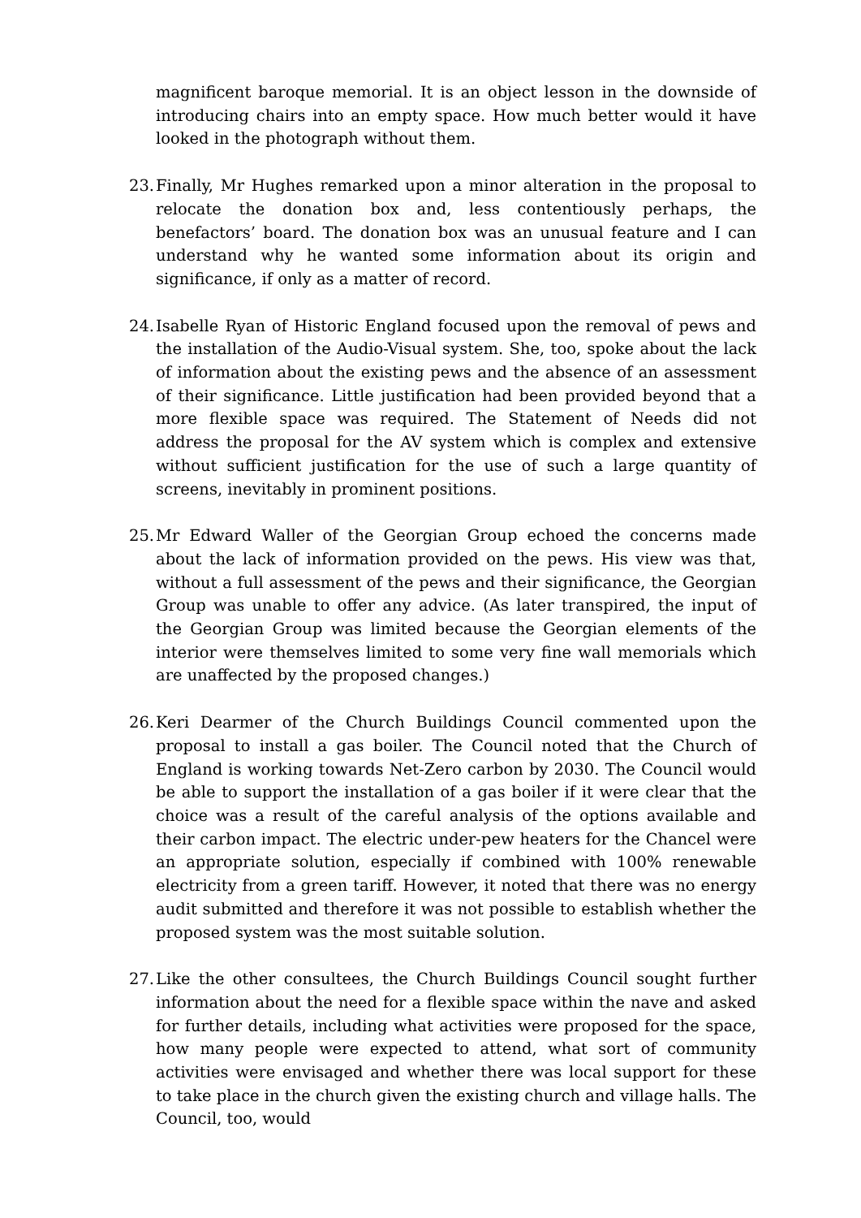magnificent baroque memorial. It is an object lesson in the downside of introducing chairs into an empty space. How much better would it have looked in the photograph without them.
23. Finally, Mr Hughes remarked upon a minor alteration in the proposal to relocate the donation box and, less contentiously perhaps, the benefactors’ board. The donation box was an unusual feature and I can understand why he wanted some information about its origin and significance, if only as a matter of record.
24. Isabelle Ryan of Historic England focused upon the removal of pews and the installation of the Audio-Visual system. She, too, spoke about the lack of information about the existing pews and the absence of an assessment of their significance. Little justification had been provided beyond that a more flexible space was required. The Statement of Needs did not address the proposal for the AV system which is complex and extensive without sufficient justification for the use of such a large quantity of screens, inevitably in prominent positions.
25. Mr Edward Waller of the Georgian Group echoed the concerns made about the lack of information provided on the pews. His view was that, without a full assessment of the pews and their significance, the Georgian Group was unable to offer any advice. (As later transpired, the input of the Georgian Group was limited because the Georgian elements of the interior were themselves limited to some very fine wall memorials which are unaffected by the proposed changes.)
26. Keri Dearmer of the Church Buildings Council commented upon the proposal to install a gas boiler. The Council noted that the Church of England is working towards Net-Zero carbon by 2030. The Council would be able to support the installation of a gas boiler if it were clear that the choice was a result of the careful analysis of the options available and their carbon impact. The electric under-pew heaters for the Chancel were an appropriate solution, especially if combined with 100% renewable electricity from a green tariff. However, it noted that there was no energy audit submitted and therefore it was not possible to establish whether the proposed system was the most suitable solution.
27. Like the other consultees, the Church Buildings Council sought further information about the need for a flexible space within the nave and asked for further details, including what activities were proposed for the space, how many people were expected to attend, what sort of community activities were envisaged and whether there was local support for these to take place in the church given the existing church and village halls. The Council, too, would